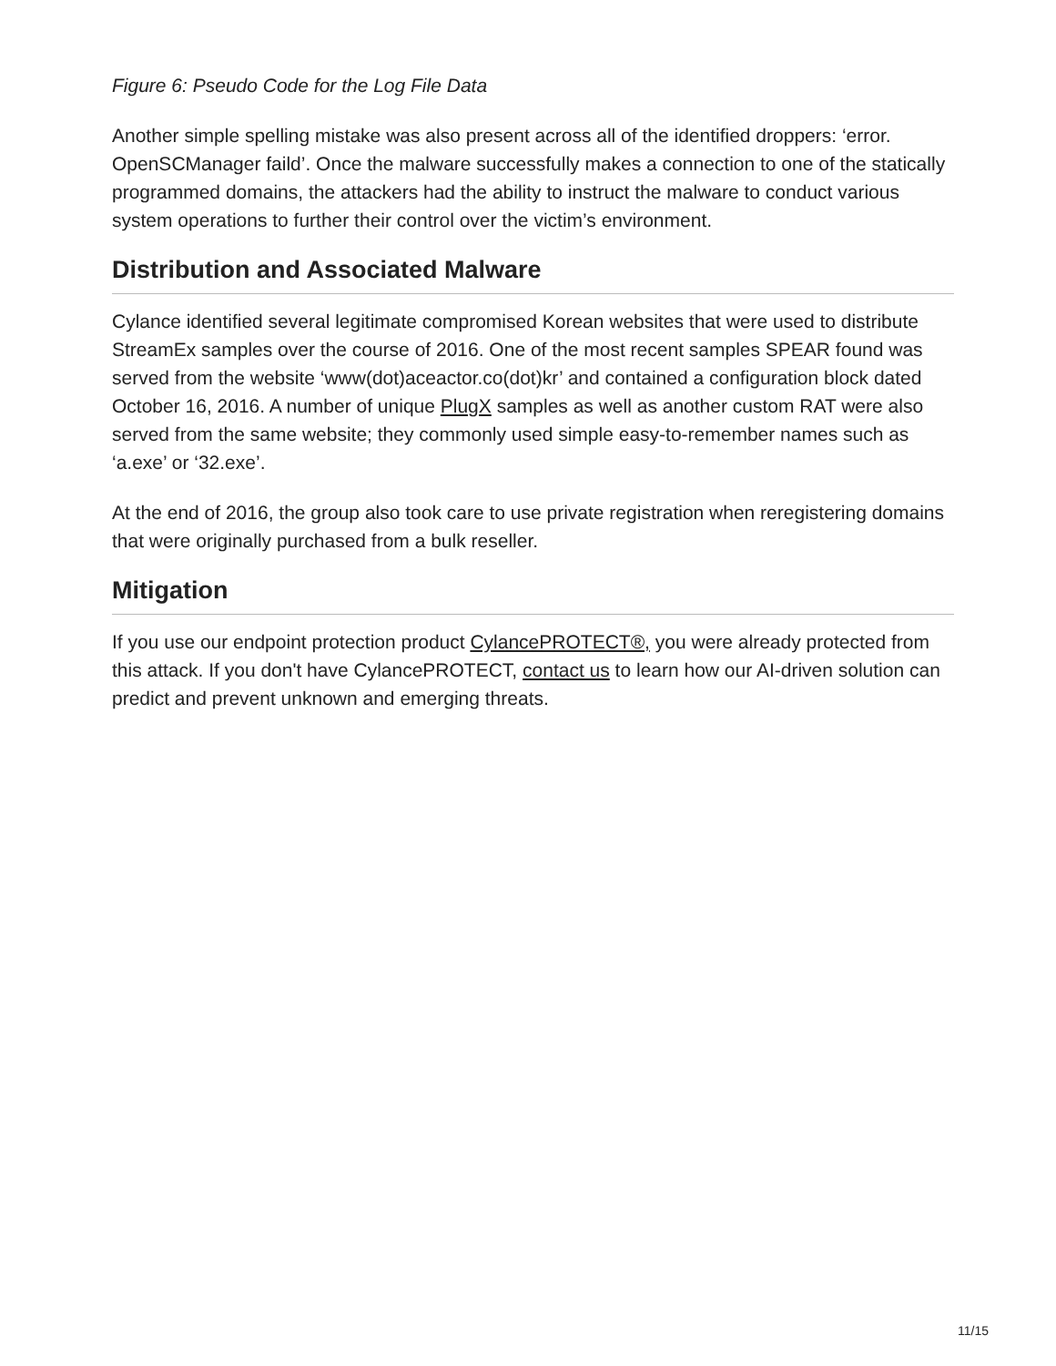Figure 6: Pseudo Code for the Log File Data
Another simple spelling mistake was also present across all of the identified droppers: ‘error. OpenSCManager faild’. Once the malware successfully makes a connection to one of the statically programmed domains, the attackers had the ability to instruct the malware to conduct various system operations to further their control over the victim’s environment.
Distribution and Associated Malware
Cylance identified several legitimate compromised Korean websites that were used to distribute StreamEx samples over the course of 2016. One of the most recent samples SPEAR found was served from the website ‘www(dot)aceactor.co(dot)kr’ and contained a configuration block dated October 16, 2016. A number of unique PlugX samples as well as another custom RAT were also served from the same website; they commonly used simple easy-to-remember names such as ‘a.exe’ or ‘32.exe’.
At the end of 2016, the group also took care to use private registration when reregistering domains that were originally purchased from a bulk reseller.
Mitigation
If you use our endpoint protection product CylancePROTECT®, you were already protected from this attack. If you don't have CylancePROTECT, contact us to learn how our AI-driven solution can predict and prevent unknown and emerging threats.
11/15